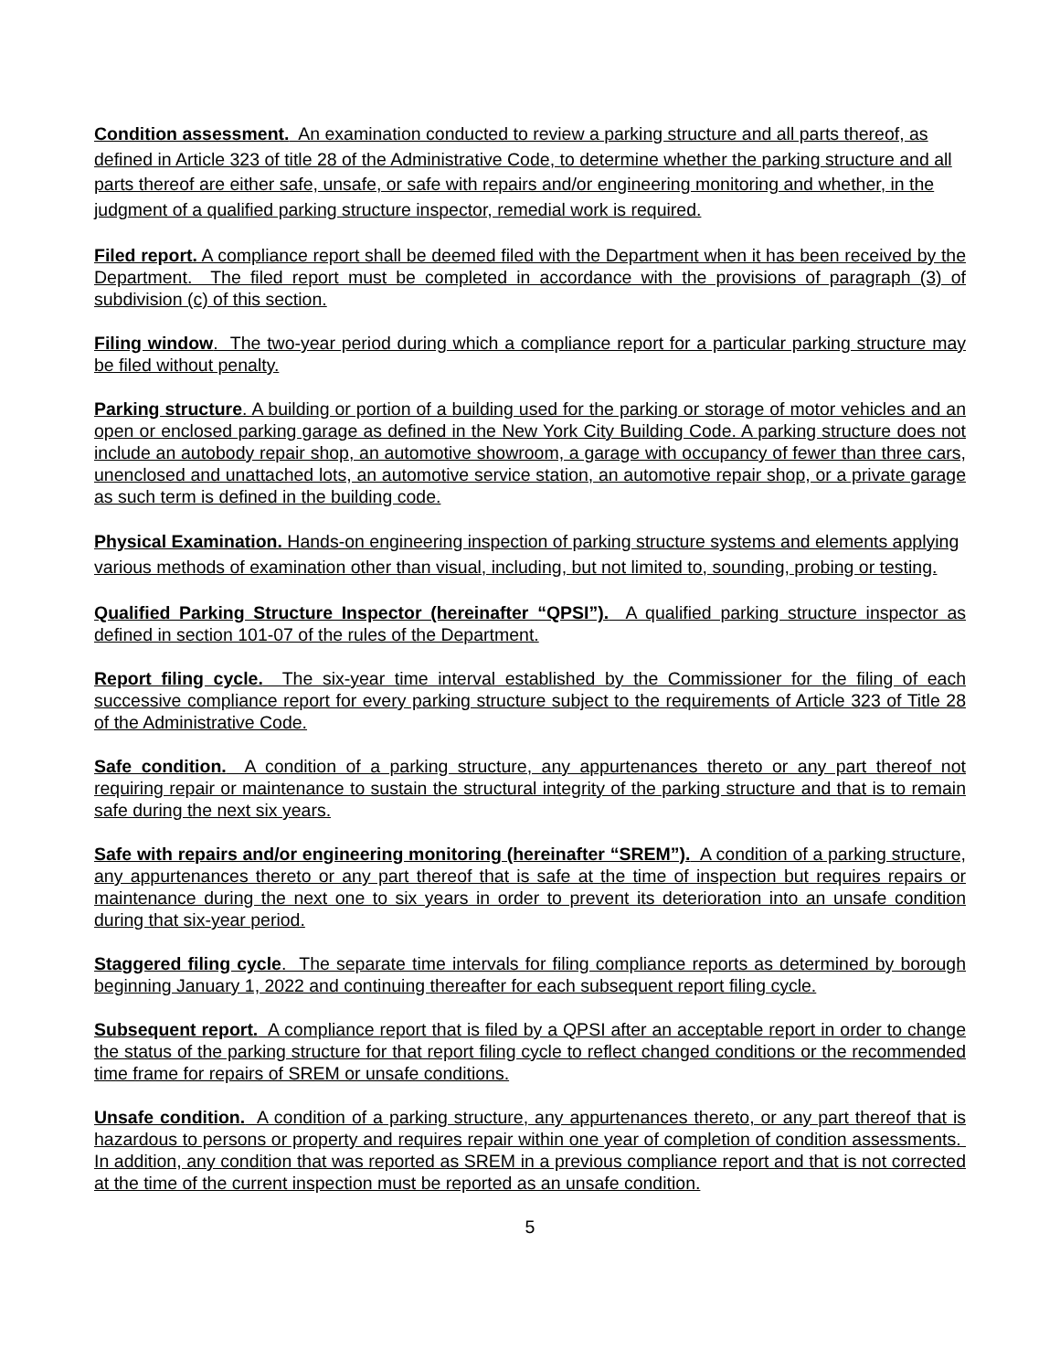Condition assessment. An examination conducted to review a parking structure and all parts thereof, as defined in Article 323 of title 28 of the Administrative Code, to determine whether the parking structure and all parts thereof are either safe, unsafe, or safe with repairs and/or engineering monitoring and whether, in the judgment of a qualified parking structure inspector, remedial work is required.
Filed report. A compliance report shall be deemed filed with the Department when it has been received by the Department. The filed report must be completed in accordance with the provisions of paragraph (3) of subdivision (c) of this section.
Filing window. The two-year period during which a compliance report for a particular parking structure may be filed without penalty.
Parking structure. A building or portion of a building used for the parking or storage of motor vehicles and an open or enclosed parking garage as defined in the New York City Building Code. A parking structure does not include an autobody repair shop, an automotive showroom, a garage with occupancy of fewer than three cars, unenclosed and unattached lots, an automotive service station, an automotive repair shop, or a private garage as such term is defined in the building code.
Physical Examination. Hands-on engineering inspection of parking structure systems and elements applying various methods of examination other than visual, including, but not limited to, sounding, probing or testing.
Qualified Parking Structure Inspector (hereinafter “QPSI”). A qualified parking structure inspector as defined in section 101-07 of the rules of the Department.
Report filing cycle. The six-year time interval established by the Commissioner for the filing of each successive compliance report for every parking structure subject to the requirements of Article 323 of Title 28 of the Administrative Code.
Safe condition. A condition of a parking structure, any appurtenances thereto or any part thereof not requiring repair or maintenance to sustain the structural integrity of the parking structure and that is to remain safe during the next six years.
Safe with repairs and/or engineering monitoring (hereinafter “SREM”). A condition of a parking structure, any appurtenances thereto or any part thereof that is safe at the time of inspection but requires repairs or maintenance during the next one to six years in order to prevent its deterioration into an unsafe condition during that six-year period.
Staggered filing cycle. The separate time intervals for filing compliance reports as determined by borough beginning January 1, 2022 and continuing thereafter for each subsequent report filing cycle.
Subsequent report. A compliance report that is filed by a QPSI after an acceptable report in order to change the status of the parking structure for that report filing cycle to reflect changed conditions or the recommended time frame for repairs of SREM or unsafe conditions.
Unsafe condition. A condition of a parking structure, any appurtenances thereto, or any part thereof that is hazardous to persons or property and requires repair within one year of completion of condition assessments. In addition, any condition that was reported as SREM in a previous compliance report and that is not corrected at the time of the current inspection must be reported as an unsafe condition.
5